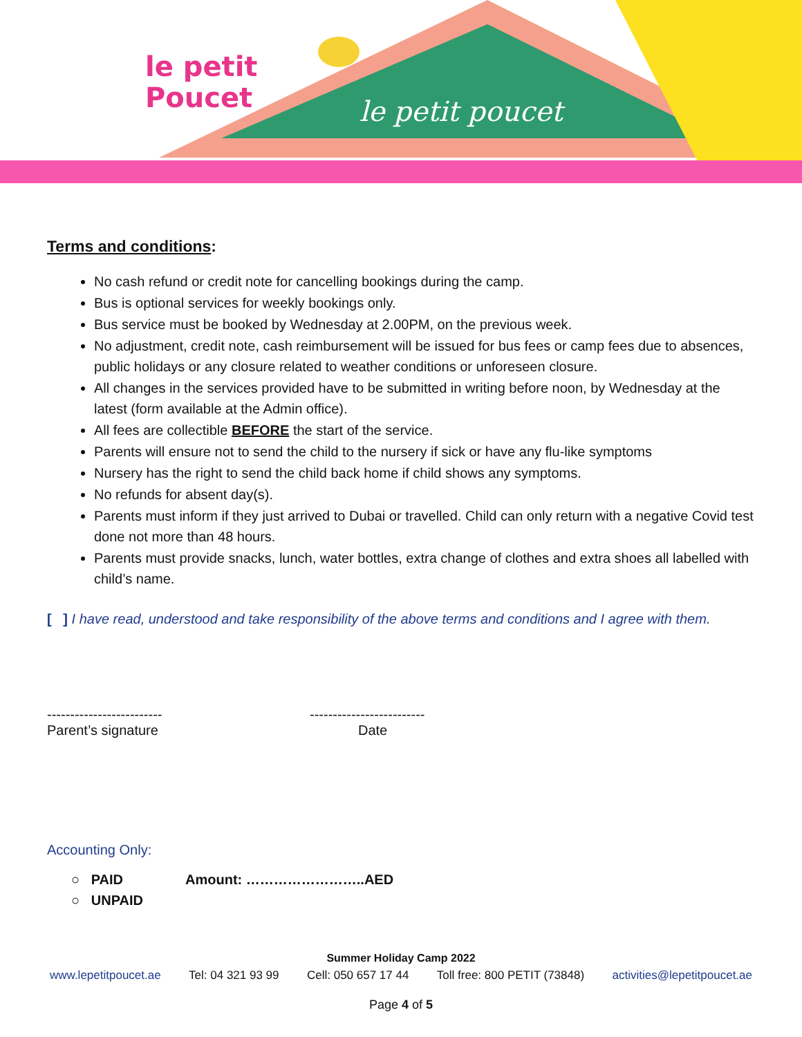le petit poucet
le petit
Poucet
Terms and conditions:
No cash refund or credit note for cancelling bookings during the camp.
Bus is optional services for weekly bookings only.
Bus service must be booked by Wednesday at 2.00PM, on the previous week.
No adjustment, credit note, cash reimbursement will be issued for bus fees or camp fees due to absences, public holidays or any closure related to weather conditions or unforeseen closure.
All changes in the services provided have to be submitted in writing before noon, by Wednesday at the latest (form available at the Admin office).
All fees are collectible BEFORE the start of the service.
Parents will ensure not to send the child to the nursery if sick or have any flu-like symptoms
Nursery has the right to send the child back home if child shows any symptoms.
No refunds for absent day(s).
Parents must inform if they just arrived to Dubai or travelled. Child can only return with a negative Covid test done not more than 48 hours.
Parents must provide snacks, lunch, water bottles, extra change of clothes and extra shoes all labelled with child’s name.
[ ] I have read, understood and take responsibility of the above terms and conditions and I agree with them.
-------------------------
Parent’s signature
-------------------------
Date
Accounting Only:
○ PAID Amount: ……………………..AED
○ UNPAID
Summer Holiday Camp 2022
www.lepetitpoucet.ae Tel: 04 321 93 99 Cell: 050 657 17 44 Toll free: 800 PETIT (73848) activities@lepetitpoucet.ae
Page 4 of 5